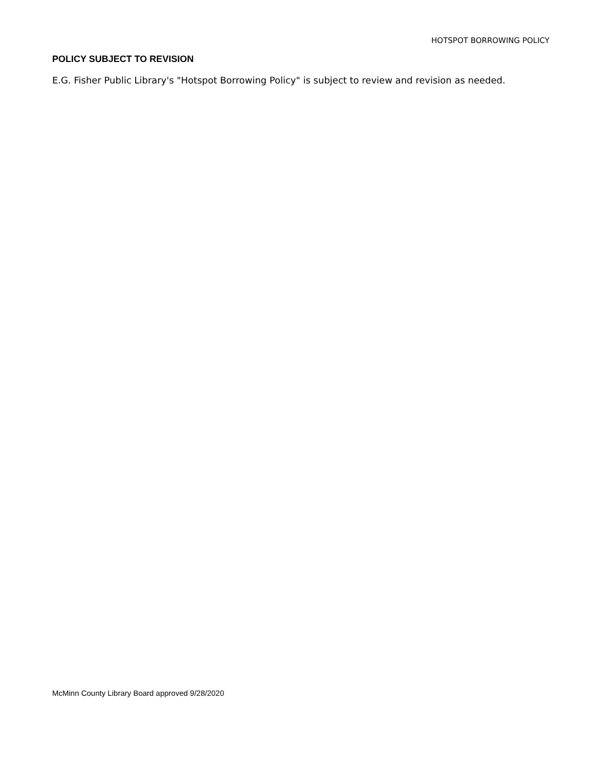HOTSPOT BORROWING POLICY
POLICY SUBJECT TO REVISION
E.G. Fisher Public Library's "Hotspot Borrowing Policy" is subject to review and revision as needed.
McMinn County Library Board approved 9/28/2020